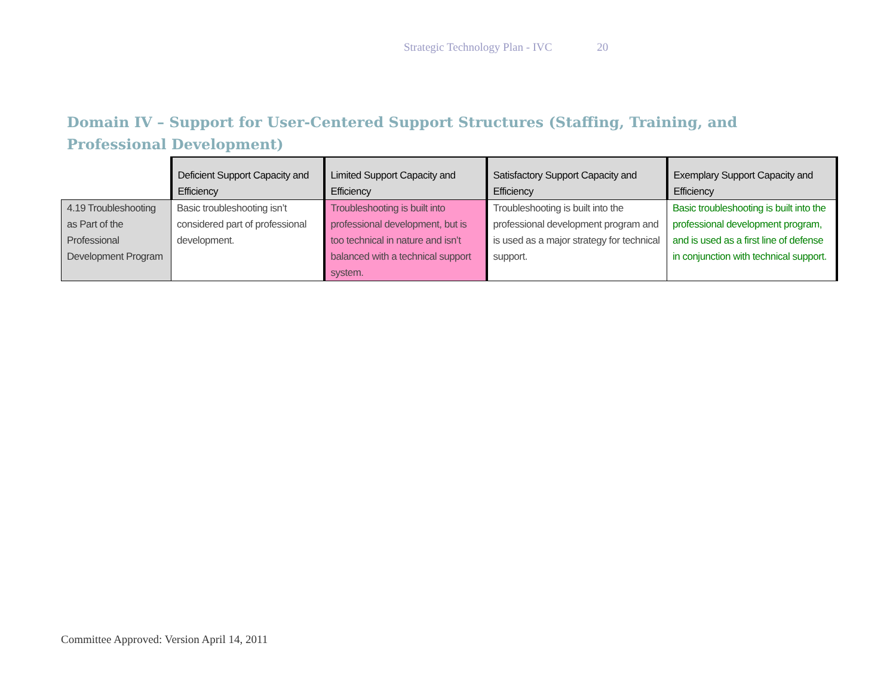Strategic Technology Plan - IVC 20
Domain IV – Support for User-Centered Support Structures (Staffing, Training, and Professional Development)
| | Deficient Support Capacity and Efficiency | Limited Support Capacity and Efficiency | Satisfactory Support Capacity and Efficiency | Exemplary Support Capacity and Efficiency |
| --- | --- | --- | --- | --- |
| 4.19 Troubleshooting as Part of the Professional Development Program | Basic troubleshooting isn’t considered part of professional development. | Troubleshooting is built into professional development, but is too technical in nature and isn’t balanced with a technical support system. | Troubleshooting is built into the professional development program and is used as a major strategy for technical support. | Basic troubleshooting is built into the professional development program, and is used as a first line of defense in conjunction with technical support. |
Committee Approved: Version April 14, 2011